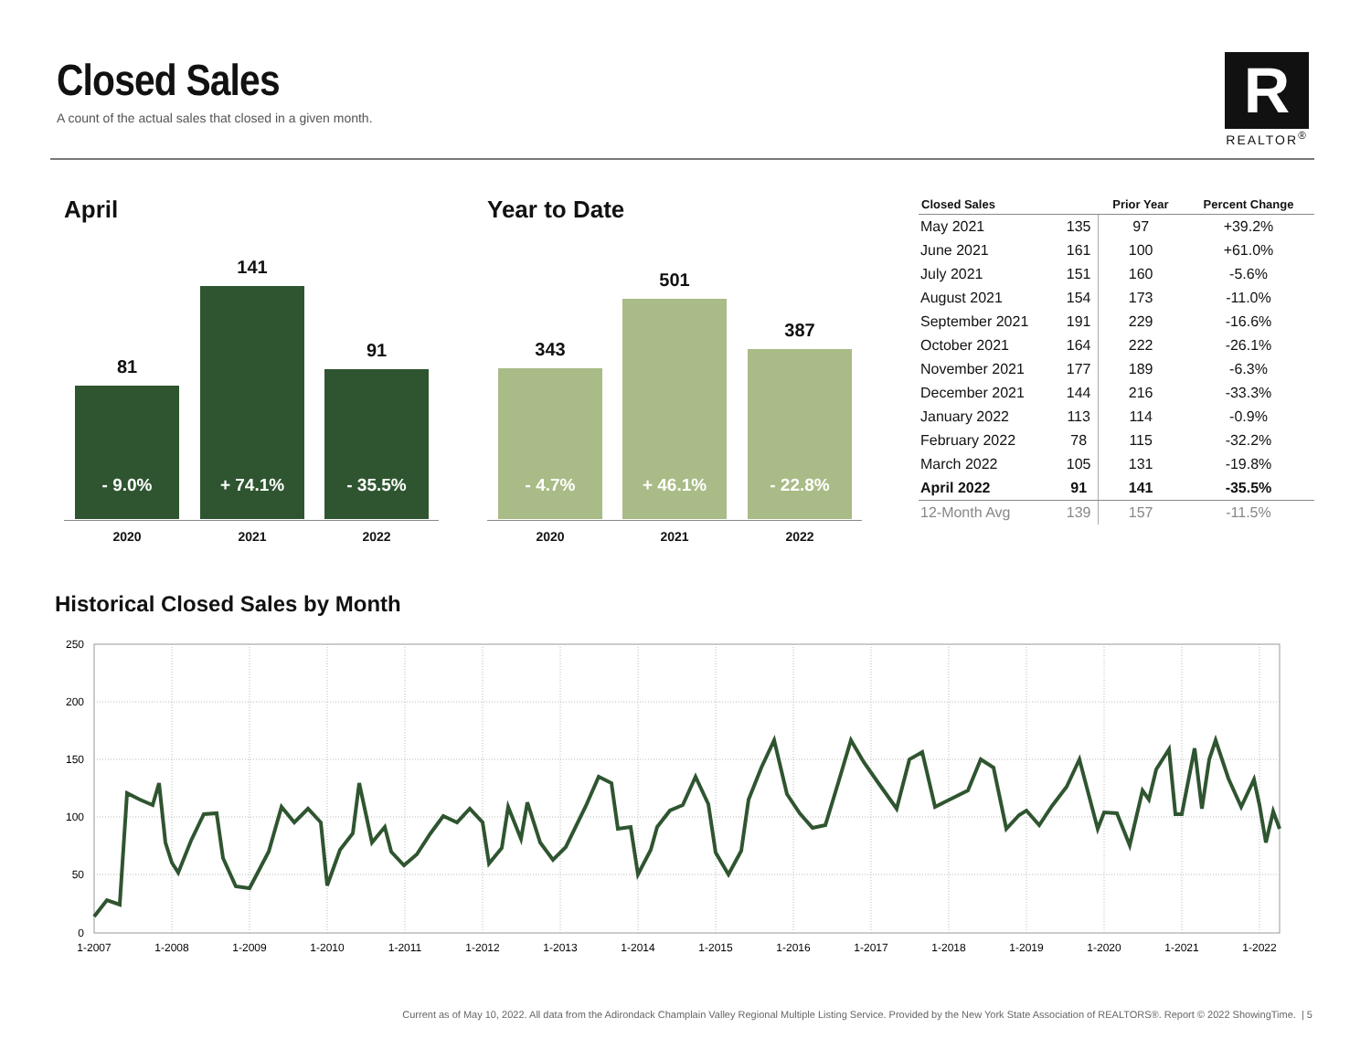Closed Sales
A count of the actual sales that closed in a given month.
R
REALTOR<sup>®</sup>
April
81
- 9.0%
141
+ 74.1%
91
- 35.5%
2020 2021 2022
Year to Date
343
- 4.7%
501
+ 46.1%
387
- 22.8%
2020 2021 2022
| Closed Sales | | Prior Year | Percent Change |
| --- | --- | --- | --- |
| May 2021 | 135 | 97 | +39.2% |
| June 2021 | 161 | 100 | +61.0% |
| July 2021 | 151 | 160 | -5.6% |
| August 2021 | 154 | 173 | -11.0% |
| September 2021 | 191 | 229 | -16.6% |
| October 2021 | 164 | 222 | -26.1% |
| November 2021 | 177 | 189 | -6.3% |
| December 2021 | 144 | 216 | -33.3% |
| January 2022 | 113 | 114 | -0.9% |
| February 2022 | 78 | 115 | -32.2% |
| March 2022 | 105 | 131 | -19.8% |
| April 2022 | 91 | 141 | -35.5% |
| 12-Month Avg | 139 | 157 | -11.5% |
Historical Closed Sales by Month
250
200
150
100
50
0
1-2007
1-2008
1-2009
1-2010
1-2011
1-2012
1-2013
1-2014
1-2015
1-2016
1-2017
1-2018
1-2019
1-2020
1-2021
1-2022
Current as of May 10, 2022. All data from the Adirondack Champlain Valley Regional Multiple Listing Service. Provided by the New York State Association of REALTORS®. Report © 2022 ShowingTime. | 5